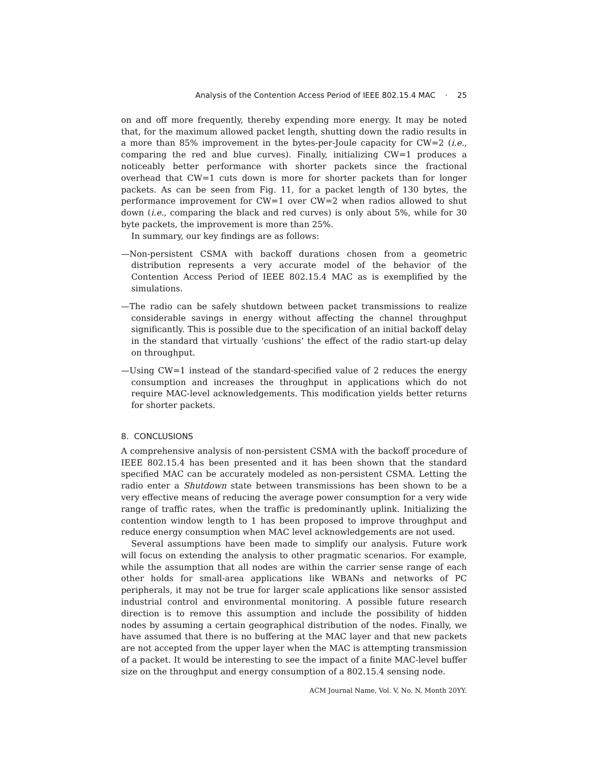Analysis of the Contention Access Period of IEEE 802.15.4 MAC · 25
on and off more frequently, thereby expending more energy. It may be noted that, for the maximum allowed packet length, shutting down the radio results in a more than 85% improvement in the bytes-per-Joule capacity for CW=2 (i.e., comparing the red and blue curves). Finally, initializing CW=1 produces a noticeably better performance with shorter packets since the fractional overhead that CW=1 cuts down is more for shorter packets than for longer packets. As can be seen from Fig. 11, for a packet length of 130 bytes, the performance improvement for CW=1 over CW=2 when radios allowed to shut down (i.e., comparing the black and red curves) is only about 5%, while for 30 byte packets, the improvement is more than 25%.
In summary, our key findings are as follows:
—Non-persistent CSMA with backoff durations chosen from a geometric distribution represents a very accurate model of the behavior of the Contention Access Period of IEEE 802.15.4 MAC as is exemplified by the simulations.
—The radio can be safely shutdown between packet transmissions to realize considerable savings in energy without affecting the channel throughput significantly. This is possible due to the specification of an initial backoff delay in the standard that virtually ‘cushions’ the effect of the radio start-up delay on throughput.
—Using CW=1 instead of the standard-specified value of 2 reduces the energy consumption and increases the throughput in applications which do not require MAC-level acknowledgements. This modification yields better returns for shorter packets.
8. CONCLUSIONS
A comprehensive analysis of non-persistent CSMA with the backoff procedure of IEEE 802.15.4 has been presented and it has been shown that the standard specified MAC can be accurately modeled as non-persistent CSMA. Letting the radio enter a Shutdown state between transmissions has been shown to be a very effective means of reducing the average power consumption for a very wide range of traffic rates, when the traffic is predominantly uplink. Initializing the contention window length to 1 has been proposed to improve throughput and reduce energy consumption when MAC level acknowledgements are not used.
Several assumptions have been made to simplify our analysis. Future work will focus on extending the analysis to other pragmatic scenarios. For example, while the assumption that all nodes are within the carrier sense range of each other holds for small-area applications like WBANs and networks of PC peripherals, it may not be true for larger scale applications like sensor assisted industrial control and environmental monitoring. A possible future research direction is to remove this assumption and include the possibility of hidden nodes by assuming a certain geographical distribution of the nodes. Finally, we have assumed that there is no buffering at the MAC layer and that new packets are not accepted from the upper layer when the MAC is attempting transmission of a packet. It would be interesting to see the impact of a finite MAC-level buffer size on the throughput and energy consumption of a 802.15.4 sensing node.
ACM Journal Name, Vol. V, No. N, Month 20YY.